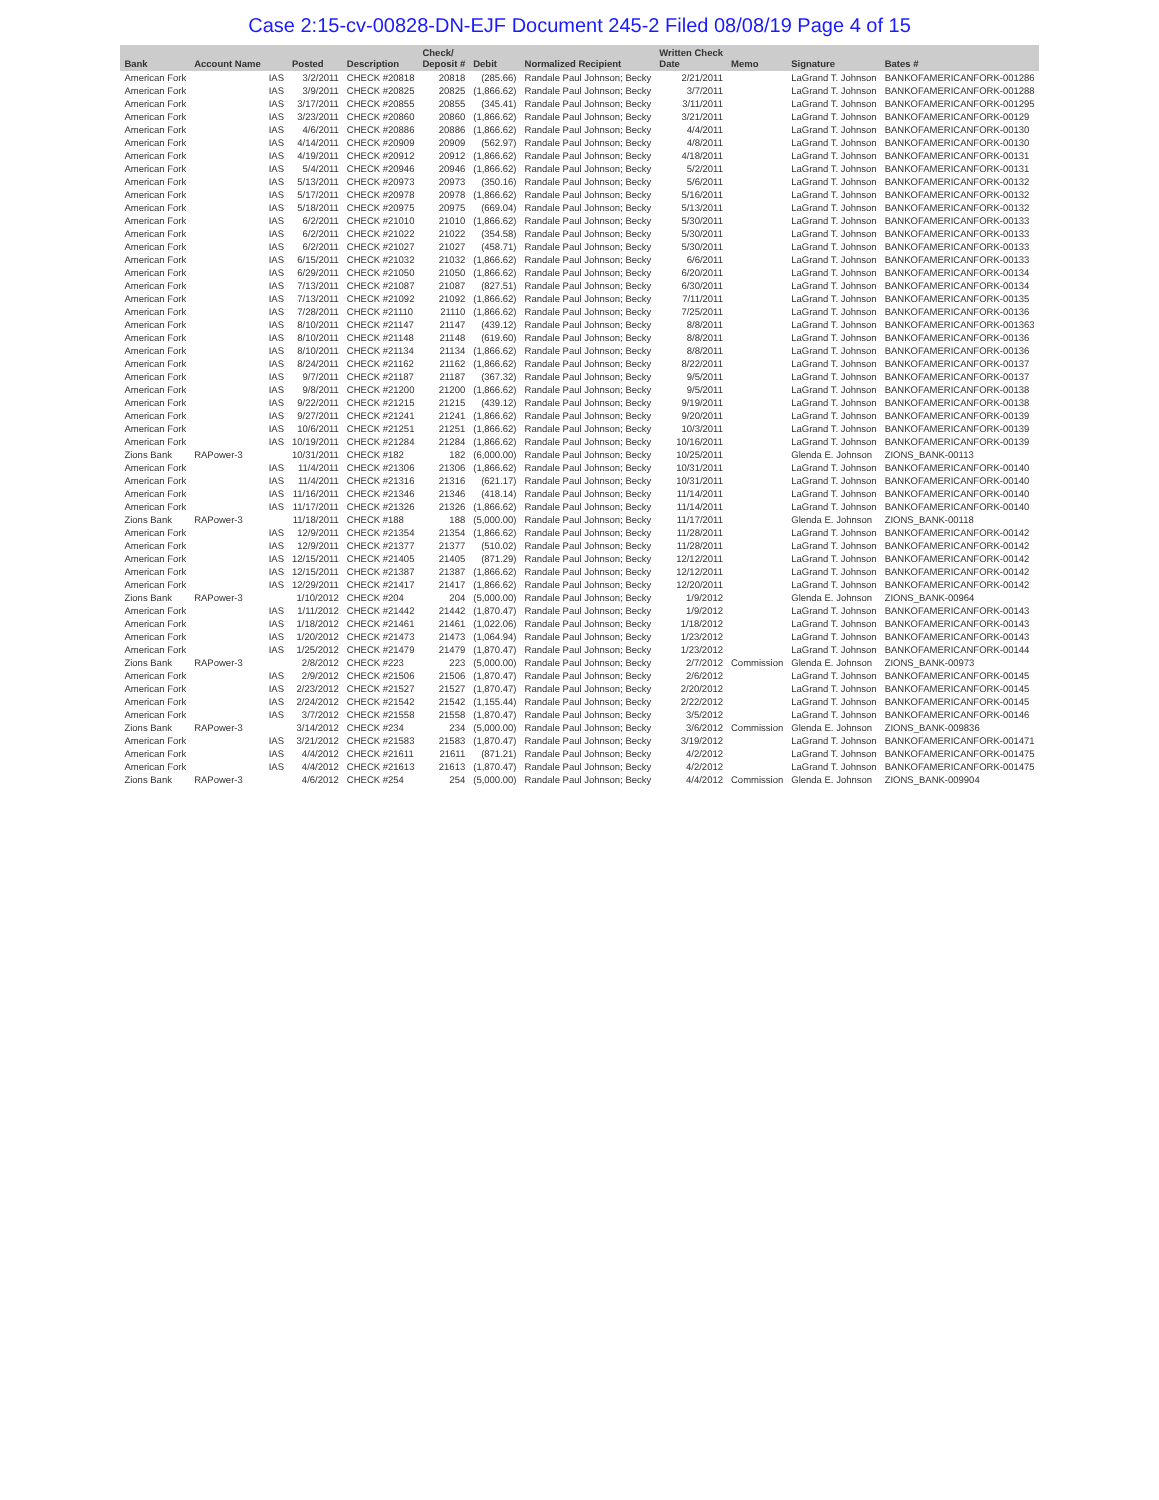Case 2:15-cv-00828-DN-EJF Document 245-2 Filed 08/08/19 Page 4 of 15
| Bank | Account Name | | Posted | Description | Check/ Deposit # | Debit | Normalized Recipient | Written Check Date | Memo | Signature | Bates # |
| --- | --- | --- | --- | --- | --- | --- | --- | --- | --- | --- | --- |
| American Fork | | IAS | 3/2/2011 | CHECK #20818 | 20818 | (285.66) | Randale Paul Johnson; Becky | 2/21/2011 | | LaGrand T. Johnson | BANKOFAMERICANFORK-001286 |
| American Fork | | IAS | 3/9/2011 | CHECK #20825 | 20825 | (1,866.62) | Randale Paul Johnson; Becky | 3/7/2011 | | LaGrand T. Johnson | BANKOFAMERICANFORK-001288 |
| American Fork | | IAS | 3/17/2011 | CHECK #20855 | 20855 | (345.41) | Randale Paul Johnson; Becky | 3/11/2011 | | LaGrand T. Johnson | BANKOFAMERICANFORK-001295 |
| American Fork | | IAS | 3/23/2011 | CHECK #20860 | 20860 | (1,866.62) | Randale Paul Johnson; Becky | 3/21/2011 | | LaGrand T. Johnson | BANKOFAMERICANFORK-00129 |
| American Fork | | IAS | 4/6/2011 | CHECK #20886 | 20886 | (1,866.62) | Randale Paul Johnson; Becky | 4/4/2011 | | LaGrand T. Johnson | BANKOFAMERICANFORK-00130 |
| American Fork | | IAS | 4/14/2011 | CHECK #20909 | 20909 | (562.97) | Randale Paul Johnson; Becky | 4/8/2011 | | LaGrand T. Johnson | BANKOFAMERICANFORK-00130 |
| American Fork | | IAS | 4/19/2011 | CHECK #20912 | 20912 | (1,866.62) | Randale Paul Johnson; Becky | 4/18/2011 | | LaGrand T. Johnson | BANKOFAMERICANFORK-00131 |
| American Fork | | IAS | 5/4/2011 | CHECK #20946 | 20946 | (1,866.62) | Randale Paul Johnson; Becky | 5/2/2011 | | LaGrand T. Johnson | BANKOFAMERICANFORK-00131 |
| American Fork | | IAS | 5/13/2011 | CHECK #20973 | 20973 | (350.16) | Randale Paul Johnson; Becky | 5/6/2011 | | LaGrand T. Johnson | BANKOFAMERICANFORK-00132 |
| American Fork | | IAS | 5/17/2011 | CHECK #20978 | 20978 | (1,866.62) | Randale Paul Johnson; Becky | 5/16/2011 | | LaGrand T. Johnson | BANKOFAMERICANFORK-00132 |
| American Fork | | IAS | 5/18/2011 | CHECK #20975 | 20975 | (669.04) | Randale Paul Johnson; Becky | 5/13/2011 | | LaGrand T. Johnson | BANKOFAMERICANFORK-00132 |
| American Fork | | IAS | 6/2/2011 | CHECK #21010 | 21010 | (1,866.62) | Randale Paul Johnson; Becky | 5/30/2011 | | LaGrand T. Johnson | BANKOFAMERICANFORK-00133 |
| American Fork | | IAS | 6/2/2011 | CHECK #21022 | 21022 | (354.58) | Randale Paul Johnson; Becky | 5/30/2011 | | LaGrand T. Johnson | BANKOFAMERICANFORK-00133 |
| American Fork | | IAS | 6/2/2011 | CHECK #21027 | 21027 | (458.71) | Randale Paul Johnson; Becky | 5/30/2011 | | LaGrand T. Johnson | BANKOFAMERICANFORK-00133 |
| American Fork | | IAS | 6/15/2011 | CHECK #21032 | 21032 | (1,866.62) | Randale Paul Johnson; Becky | 6/6/2011 | | LaGrand T. Johnson | BANKOFAMERICANFORK-00133 |
| American Fork | | IAS | 6/29/2011 | CHECK #21050 | 21050 | (1,866.62) | Randale Paul Johnson; Becky | 6/20/2011 | | LaGrand T. Johnson | BANKOFAMERICANFORK-00134 |
| American Fork | | IAS | 7/13/2011 | CHECK #21087 | 21087 | (827.51) | Randale Paul Johnson; Becky | 6/30/2011 | | LaGrand T. Johnson | BANKOFAMERICANFORK-00134 |
| American Fork | | IAS | 7/13/2011 | CHECK #21092 | 21092 | (1,866.62) | Randale Paul Johnson; Becky | 7/11/2011 | | LaGrand T. Johnson | BANKOFAMERICANFORK-00135 |
| American Fork | | IAS | 7/28/2011 | CHECK #21110 | 21110 | (1,866.62) | Randale Paul Johnson; Becky | 7/25/2011 | | LaGrand T. Johnson | BANKOFAMERICANFORK-00136 |
| American Fork | | IAS | 8/10/2011 | CHECK #21147 | 21147 | (439.12) | Randale Paul Johnson; Becky | 8/8/2011 | | LaGrand T. Johnson | BANKOFAMERICANFORK-001363 |
| American Fork | | IAS | 8/10/2011 | CHECK #21148 | 21148 | (619.60) | Randale Paul Johnson; Becky | 8/8/2011 | | LaGrand T. Johnson | BANKOFAMERICANFORK-00136 |
| American Fork | | IAS | 8/10/2011 | CHECK #21134 | 21134 | (1,866.62) | Randale Paul Johnson; Becky | 8/8/2011 | | LaGrand T. Johnson | BANKOFAMERICANFORK-00136 |
| American Fork | | IAS | 8/24/2011 | CHECK #21162 | 21162 | (1,866.62) | Randale Paul Johnson; Becky | 8/22/2011 | | LaGrand T. Johnson | BANKOFAMERICANFORK-00137 |
| American Fork | | IAS | 9/7/2011 | CHECK #21187 | 21187 | (367.32) | Randale Paul Johnson; Becky | 9/5/2011 | | LaGrand T. Johnson | BANKOFAMERICANFORK-00137 |
| American Fork | | IAS | 9/8/2011 | CHECK #21200 | 21200 | (1,866.62) | Randale Paul Johnson; Becky | 9/5/2011 | | LaGrand T. Johnson | BANKOFAMERICANFORK-00138 |
| American Fork | | IAS | 9/22/2011 | CHECK #21215 | 21215 | (439.12) | Randale Paul Johnson; Becky | 9/19/2011 | | LaGrand T. Johnson | BANKOFAMERICANFORK-00138 |
| American Fork | | IAS | 9/27/2011 | CHECK #21241 | 21241 | (1,866.62) | Randale Paul Johnson; Becky | 9/20/2011 | | LaGrand T. Johnson | BANKOFAMERICANFORK-00139 |
| American Fork | | IAS | 10/6/2011 | CHECK #21251 | 21251 | (1,866.62) | Randale Paul Johnson; Becky | 10/3/2011 | | LaGrand T. Johnson | BANKOFAMERICANFORK-00139 |
| American Fork | | IAS | 10/19/2011 | CHECK #21284 | 21284 | (1,866.62) | Randale Paul Johnson; Becky | 10/16/2011 | | LaGrand T. Johnson | BANKOFAMERICANFORK-00139 |
| Zions Bank | RAPower-3 | | 10/31/2011 | CHECK #182 | 182 | (6,000.00) | Randale Paul Johnson; Becky | 10/25/2011 | | Glenda E. Johnson | ZIONS_BANK-00113 |
| American Fork | | IAS | 11/4/2011 | CHECK #21306 | 21306 | (1,866.62) | Randale Paul Johnson; Becky | 10/31/2011 | | LaGrand T. Johnson | BANKOFAMERICANFORK-00140 |
| American Fork | | IAS | 11/4/2011 | CHECK #21316 | 21316 | (621.17) | Randale Paul Johnson; Becky | 10/31/2011 | | LaGrand T. Johnson | BANKOFAMERICANFORK-00140 |
| American Fork | | IAS | 11/16/2011 | CHECK #21346 | 21346 | (418.14) | Randale Paul Johnson; Becky | 11/14/2011 | | LaGrand T. Johnson | BANKOFAMERICANFORK-00140 |
| American Fork | | IAS | 11/17/2011 | CHECK #21326 | 21326 | (1,866.62) | Randale Paul Johnson; Becky | 11/14/2011 | | LaGrand T. Johnson | BANKOFAMERICANFORK-00140 |
| Zions Bank | RAPower-3 | | 11/18/2011 | CHECK #188 | 188 | (5,000.00) | Randale Paul Johnson; Becky | 11/17/2011 | | Glenda E. Johnson | ZIONS_BANK-00118 |
| American Fork | | IAS | 12/9/2011 | CHECK #21354 | 21354 | (1,866.62) | Randale Paul Johnson; Becky | 11/28/2011 | | LaGrand T. Johnson | BANKOFAMERICANFORK-00142 |
| American Fork | | IAS | 12/9/2011 | CHECK #21377 | 21377 | (510.02) | Randale Paul Johnson; Becky | 11/28/2011 | | LaGrand T. Johnson | BANKOFAMERICANFORK-00142 |
| American Fork | | IAS | 12/15/2011 | CHECK #21405 | 21405 | (871.29) | Randale Paul Johnson; Becky | 12/12/2011 | | LaGrand T. Johnson | BANKOFAMERICANFORK-00142 |
| American Fork | | IAS | 12/15/2011 | CHECK #21387 | 21387 | (1,866.62) | Randale Paul Johnson; Becky | 12/12/2011 | | LaGrand T. Johnson | BANKOFAMERICANFORK-00142 |
| American Fork | | IAS | 12/29/2011 | CHECK #21417 | 21417 | (1,866.62) | Randale Paul Johnson; Becky | 12/20/2011 | | LaGrand T. Johnson | BANKOFAMERICANFORK-00142 |
| Zions Bank | RAPower-3 | | 1/10/2012 | CHECK #204 | 204 | (5,000.00) | Randale Paul Johnson; Becky | 1/9/2012 | | Glenda E. Johnson | ZIONS_BANK-00964 |
| American Fork | | IAS | 1/11/2012 | CHECK #21442 | 21442 | (1,870.47) | Randale Paul Johnson; Becky | 1/9/2012 | | LaGrand T. Johnson | BANKOFAMERICANFORK-00143 |
| American Fork | | IAS | 1/18/2012 | CHECK #21461 | 21461 | (1,022.06) | Randale Paul Johnson; Becky | 1/18/2012 | | LaGrand T. Johnson | BANKOFAMERICANFORK-00143 |
| American Fork | | IAS | 1/20/2012 | CHECK #21473 | 21473 | (1,064.94) | Randale Paul Johnson; Becky | 1/23/2012 | | LaGrand T. Johnson | BANKOFAMERICANFORK-00143 |
| American Fork | | IAS | 1/25/2012 | CHECK #21479 | 21479 | (1,870.47) | Randale Paul Johnson; Becky | 1/23/2012 | | LaGrand T. Johnson | BANKOFAMERICANFORK-00144 |
| Zions Bank | RAPower-3 | | 2/8/2012 | CHECK #223 | 223 | (5,000.00) | Randale Paul Johnson; Becky | 2/7/2012 | Commission | Glenda E. Johnson | ZIONS_BANK-00973 |
| American Fork | | IAS | 2/9/2012 | CHECK #21506 | 21506 | (1,870.47) | Randale Paul Johnson; Becky | 2/6/2012 | | LaGrand T. Johnson | BANKOFAMERICANFORK-00145 |
| American Fork | | IAS | 2/23/2012 | CHECK #21527 | 21527 | (1,870.47) | Randale Paul Johnson; Becky | 2/20/2012 | | LaGrand T. Johnson | BANKOFAMERICANFORK-00145 |
| American Fork | | IAS | 2/24/2012 | CHECK #21542 | 21542 | (1,155.44) | Randale Paul Johnson; Becky | 2/22/2012 | | LaGrand T. Johnson | BANKOFAMERICANFORK-00145 |
| American Fork | | IAS | 3/7/2012 | CHECK #21558 | 21558 | (1,870.47) | Randale Paul Johnson; Becky | 3/5/2012 | | LaGrand T. Johnson | BANKOFAMERICANFORK-00146 |
| Zions Bank | RAPower-3 | | 3/14/2012 | CHECK #234 | 234 | (5,000.00) | Randale Paul Johnson; Becky | 3/6/2012 | Commission | Glenda E. Johnson | ZIONS_BANK-009836 |
| American Fork | | IAS | 3/21/2012 | CHECK #21583 | 21583 | (1,870.47) | Randale Paul Johnson; Becky | 3/19/2012 | | LaGrand T. Johnson | BANKOFAMERICANFORK-001471 |
| American Fork | | IAS | 4/4/2012 | CHECK #21611 | 21611 | (871.21) | Randale Paul Johnson; Becky | 4/2/2012 | | LaGrand T. Johnson | BANKOFAMERICANFORK-001475 |
| American Fork | | IAS | 4/4/2012 | CHECK #21613 | 21613 | (1,870.47) | Randale Paul Johnson; Becky | 4/2/2012 | | LaGrand T. Johnson | BANKOFAMERICANFORK-001475 |
| Zions Bank | RAPower-3 | | 4/6/2012 | CHECK #254 | 254 | (5,000.00) | Randale Paul Johnson; Becky | 4/4/2012 | Commission | Glenda E. Johnson | ZIONS_BANK-009904 |